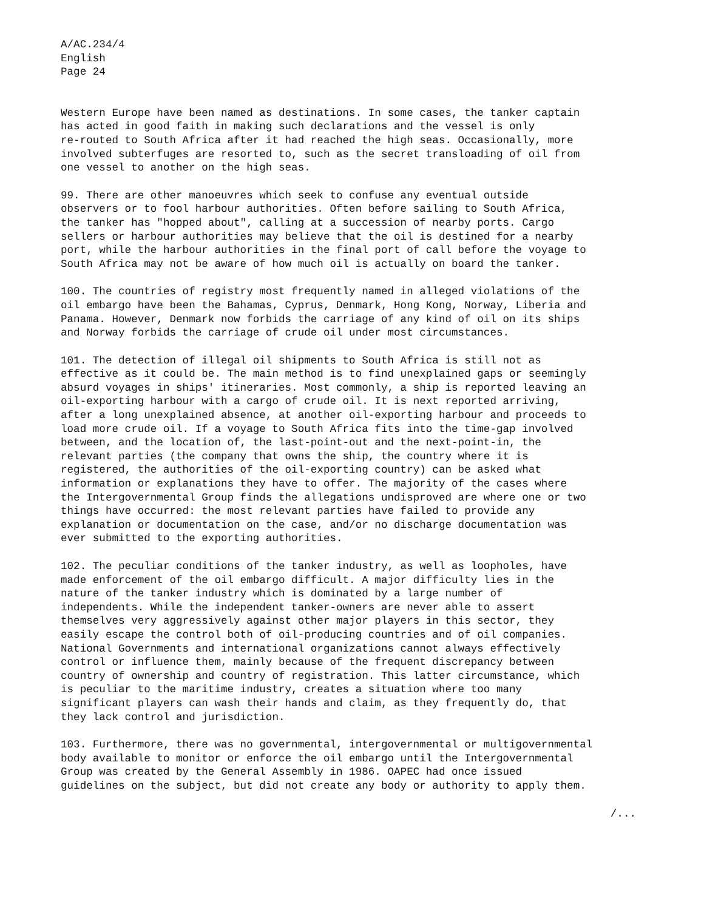A/AC.234/4 English Page 24
Western Europe have been named as destinations. In some cases, the tanker captain has acted in good faith in making such declarations and the vessel is only re-routed to South Africa after it had reached the high seas. Occasionally, more involved subterfuges are resorted to, such as the secret transloading of oil from one vessel to another on the high seas.
99. There are other manoeuvres which seek to confuse any eventual outside observers or to fool harbour authorities. Often before sailing to South Africa, the tanker has "hopped about", calling at a succession of nearby ports. Cargo sellers or harbour authorities may believe that the oil is destined for a nearby port, while the harbour authorities in the final port of call before the voyage to South Africa may not be aware of how much oil is actually on board the tanker.
100. The countries of registry most frequently named in alleged violations of the oil embargo have been the Bahamas, Cyprus, Denmark, Hong Kong, Norway, Liberia and Panama. However, Denmark now forbids the carriage of any kind of oil on its ships and Norway forbids the carriage of crude oil under most circumstances.
101. The detection of illegal oil shipments to South Africa is still not as effective as it could be. The main method is to find unexplained gaps or seemingly absurd voyages in ships' itineraries. Most commonly, a ship is reported leaving an oil-exporting harbour with a cargo of crude oil. It is next reported arriving, after a long unexplained absence, at another oil-exporting harbour and proceeds to load more crude oil. If a voyage to South Africa fits into the time-gap involved between, and the location of, the last-point-out and the next-point-in, the relevant parties (the company that owns the ship, the country where it is registered, the authorities of the oil-exporting country) can be asked what information or explanations they have to offer. The majority of the cases where the Intergovernmental Group finds the allegations undisproved are where one or two things have occurred: the most relevant parties have failed to provide any explanation or documentation on the case, and/or no discharge documentation was ever submitted to the exporting authorities.
102. The peculiar conditions of the tanker industry, as well as loopholes, have made enforcement of the oil embargo difficult. A major difficulty lies in the nature of the tanker industry which is dominated by a large number of independents. While the independent tanker-owners are never able to assert themselves very aggressively against other major players in this sector, they easily escape the control both of oil-producing countries and of oil companies. National Governments and international organizations cannot always effectively control or influence them, mainly because of the frequent discrepancy between country of ownership and country of registration. This latter circumstance, which is peculiar to the maritime industry, creates a situation where too many significant players can wash their hands and claim, as they frequently do, that they lack control and jurisdiction.
103. Furthermore, there was no governmental, intergovernmental or multigovernmental body available to monitor or enforce the oil embargo until the Intergovernmental Group was created by the General Assembly in 1986. OAPEC had once issued guidelines on the subject, but did not create any body or authority to apply them.
/...